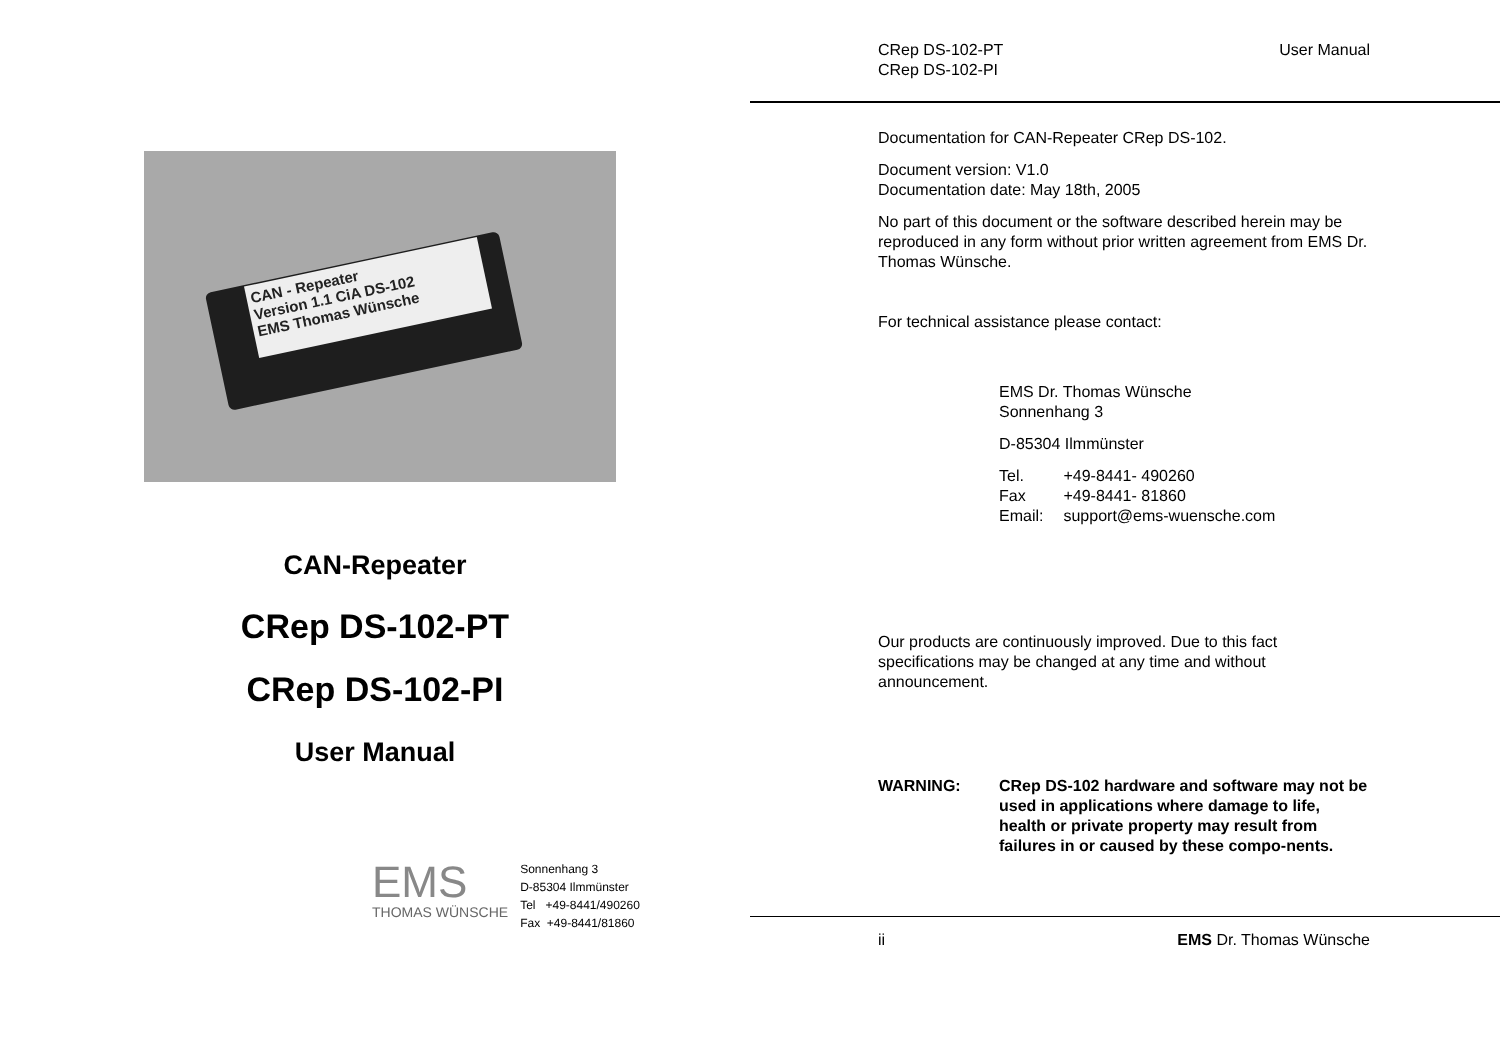CAN - Repeater
Version 1.1 CiA DS-102
EMS Thomas Wünsche
CAN-Repeater
CRep DS-102-PT
CRep DS-102-PI
User Manual
EMS
THOMAS WÜNSCHE
Sonnenhang 3
D-85304 Ilmmünster
Tel +49-8441/490260
Fax +49-8441/81860
CRep DS-102-PT
CRep DS-102-PI
User Manual
Documentation for CAN-Repeater CRep DS-102.
Document version: V1.0
Documentation date: May 18th, 2005
No part of this document or the software described herein may be reproduced in any form without prior written agreement from EMS Dr. Thomas Wünsche.
For technical assistance please contact:
EMS Dr. Thomas Wünsche
Sonnenhang 3
D-85304 Ilmmünster
| Tel. | +49-8441- 490260 |
| Fax | +49-8441- 81860 |
| Email: | support@ems-wuensche.com |
Our products are continuously improved. Due to this fact specifications may be changed at any time and without announcement.
WARNING: CRep DS-102 hardware and software may not be used in applications where damage to life, health or private property may result from failures in or caused by these compo-nents.
ii EMS Dr. Thomas Wünsche